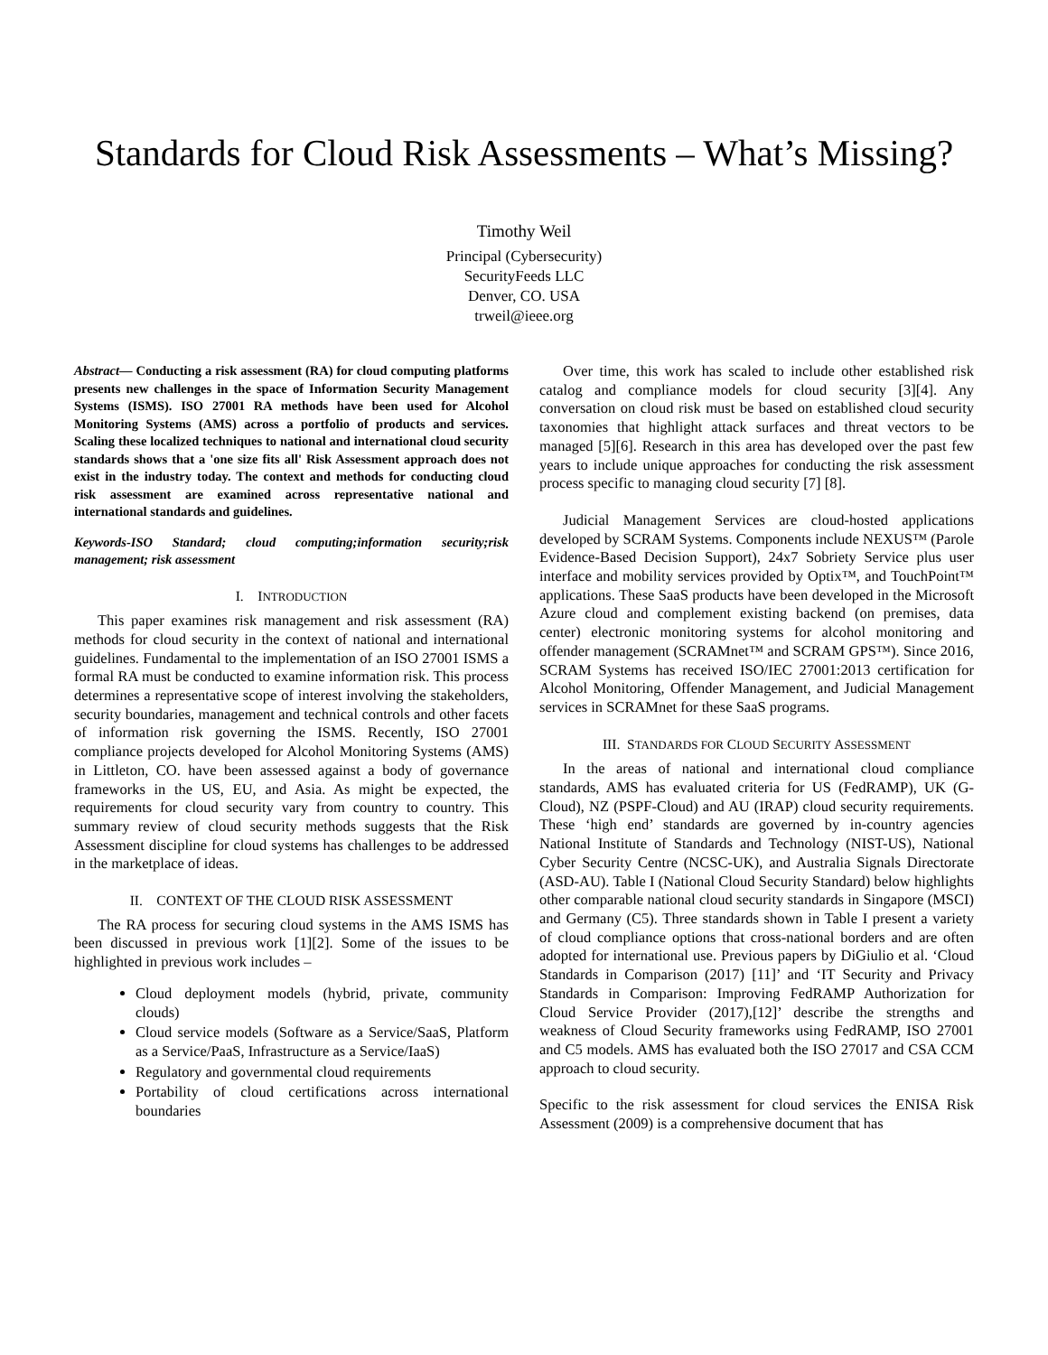Standards for Cloud Risk Assessments – What’s Missing?
Timothy Weil
Principal (Cybersecurity)
SecurityFeeds LLC
Denver, CO. USA
trweil@ieee.org
Abstract— Conducting a risk assessment (RA) for cloud computing platforms presents new challenges in the space of Information Security Management Systems (ISMS). ISO 27001 RA methods have been used for Alcohol Monitoring Systems (AMS) across a portfolio of products and services. Scaling these localized techniques to national and international cloud security standards shows that a 'one size fits all' Risk Assessment approach does not exist in the industry today. The context and methods for conducting cloud risk assessment are examined across representative national and international standards and guidelines.
Keywords-ISO Standard; cloud computing;information security;risk management; risk assessment
I. INTRODUCTION
This paper examines risk management and risk assessment (RA) methods for cloud security in the context of national and international guidelines. Fundamental to the implementation of an ISO 27001 ISMS a formal RA must be conducted to examine information risk. This process determines a representative scope of interest involving the stakeholders, security boundaries, management and technical controls and other facets of information risk governing the ISMS. Recently, ISO 27001 compliance projects developed for Alcohol Monitoring Systems (AMS) in Littleton, CO. have been assessed against a body of governance frameworks in the US, EU, and Asia. As might be expected, the requirements for cloud security vary from country to country. This summary review of cloud security methods suggests that the Risk Assessment discipline for cloud systems has challenges to be addressed in the marketplace of ideas.
II. CONTEXT OF THE CLOUD RISK ASSESSMENT
The RA process for securing cloud systems in the AMS ISMS has been discussed in previous work [1][2]. Some of the issues to be highlighted in previous work includes –
Cloud deployment models (hybrid, private, community clouds)
Cloud service models (Software as a Service/SaaS, Platform as a Service/PaaS, Infrastructure as a Service/IaaS)
Regulatory and governmental cloud requirements
Portability of cloud certifications across international boundaries
Over time, this work has scaled to include other established risk catalog and compliance models for cloud security [3][4]. Any conversation on cloud risk must be based on established cloud security taxonomies that highlight attack surfaces and threat vectors to be managed [5][6]. Research in this area has developed over the past few years to include unique approaches for conducting the risk assessment process specific to managing cloud security [7] [8].
Judicial Management Services are cloud-hosted applications developed by SCRAM Systems. Components include NEXUS™ (Parole Evidence-Based Decision Support), 24x7 Sobriety Service plus user interface and mobility services provided by Optix™, and TouchPoint™ applications. These SaaS products have been developed in the Microsoft Azure cloud and complement existing backend (on premises, data center) electronic monitoring systems for alcohol monitoring and offender management (SCRAMnet™ and SCRAM GPS™). Since 2016, SCRAM Systems has received ISO/IEC 27001:2013 certification for Alcohol Monitoring, Offender Management, and Judicial Management services in SCRAMnet for these SaaS programs.
III. STANDARDS FOR CLOUD SECURITY ASSESSMENT
In the areas of national and international cloud compliance standards, AMS has evaluated criteria for US (FedRAMP), UK (G-Cloud), NZ (PSPF-Cloud) and AU (IRAP) cloud security requirements. These ‘high end’ standards are governed by in-country agencies National Institute of Standards and Technology (NIST-US), National Cyber Security Centre (NCSC-UK), and Australia Signals Directorate (ASD-AU). Table I (National Cloud Security Standard) below highlights other comparable national cloud security standards in Singapore (MSCI) and Germany (C5). Three standards shown in Table I present a variety of cloud compliance options that cross-national borders and are often adopted for international use. Previous papers by DiGiulio et al. ‘Cloud Standards in Comparison (2017) [11]’ and ‘IT Security and Privacy Standards in Comparison: Improving FedRAMP Authorization for Cloud Service Provider (2017),[12]’ describe the strengths and weakness of Cloud Security frameworks using FedRAMP, ISO 27001 and C5 models. AMS has evaluated both the ISO 27017 and CSA CCM approach to cloud security.
Specific to the risk assessment for cloud services the ENISA Risk Assessment (2009) is a comprehensive document that has